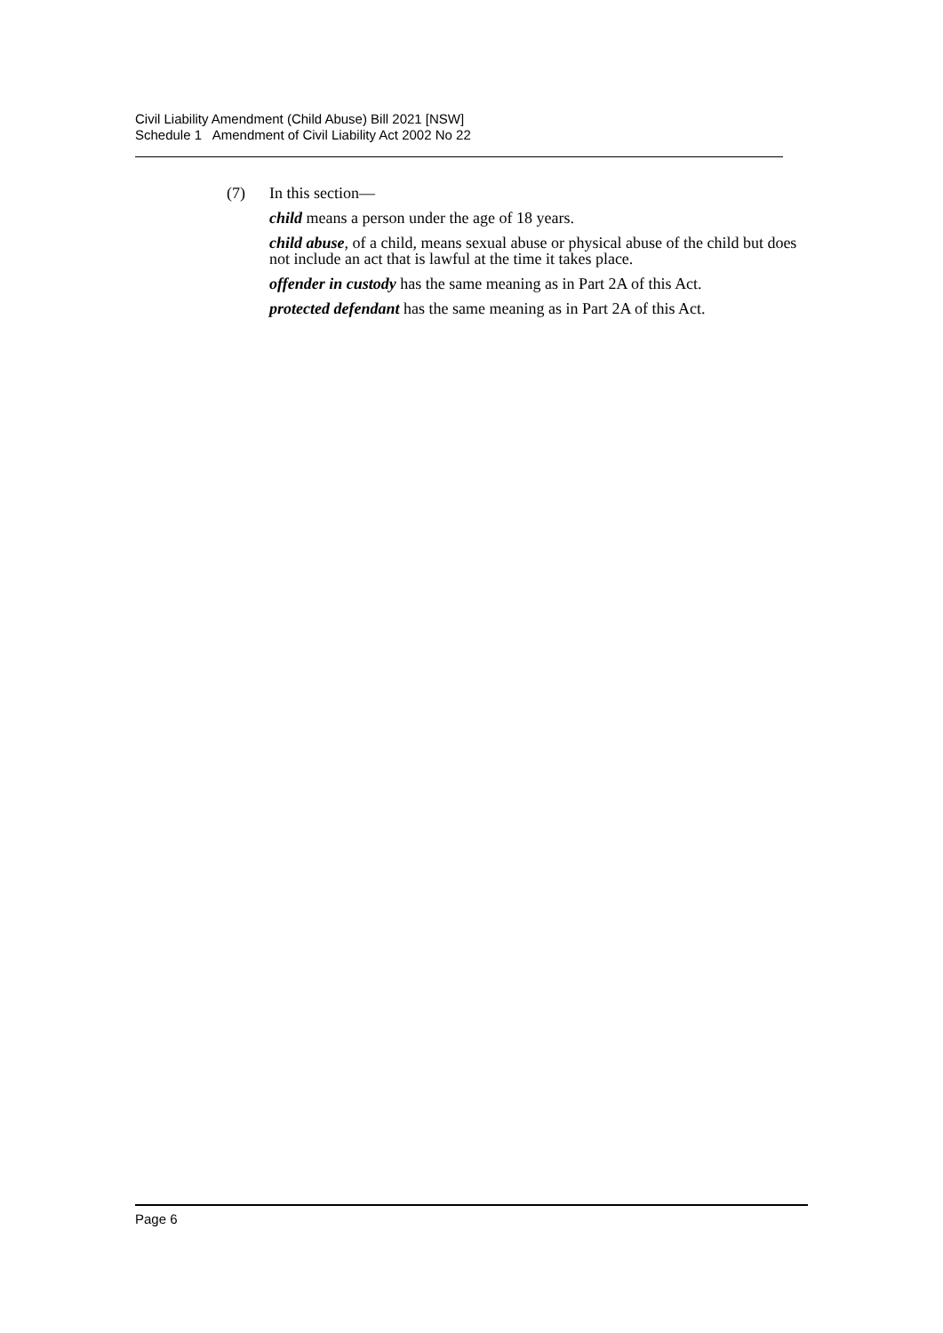Civil Liability Amendment (Child Abuse) Bill 2021 [NSW]
Schedule 1 Amendment of Civil Liability Act 2002 No 22
(7) In this section—
child means a person under the age of 18 years.
child abuse, of a child, means sexual abuse or physical abuse of the child but does not include an act that is lawful at the time it takes place.
offender in custody has the same meaning as in Part 2A of this Act.
protected defendant has the same meaning as in Part 2A of this Act.
Page 6